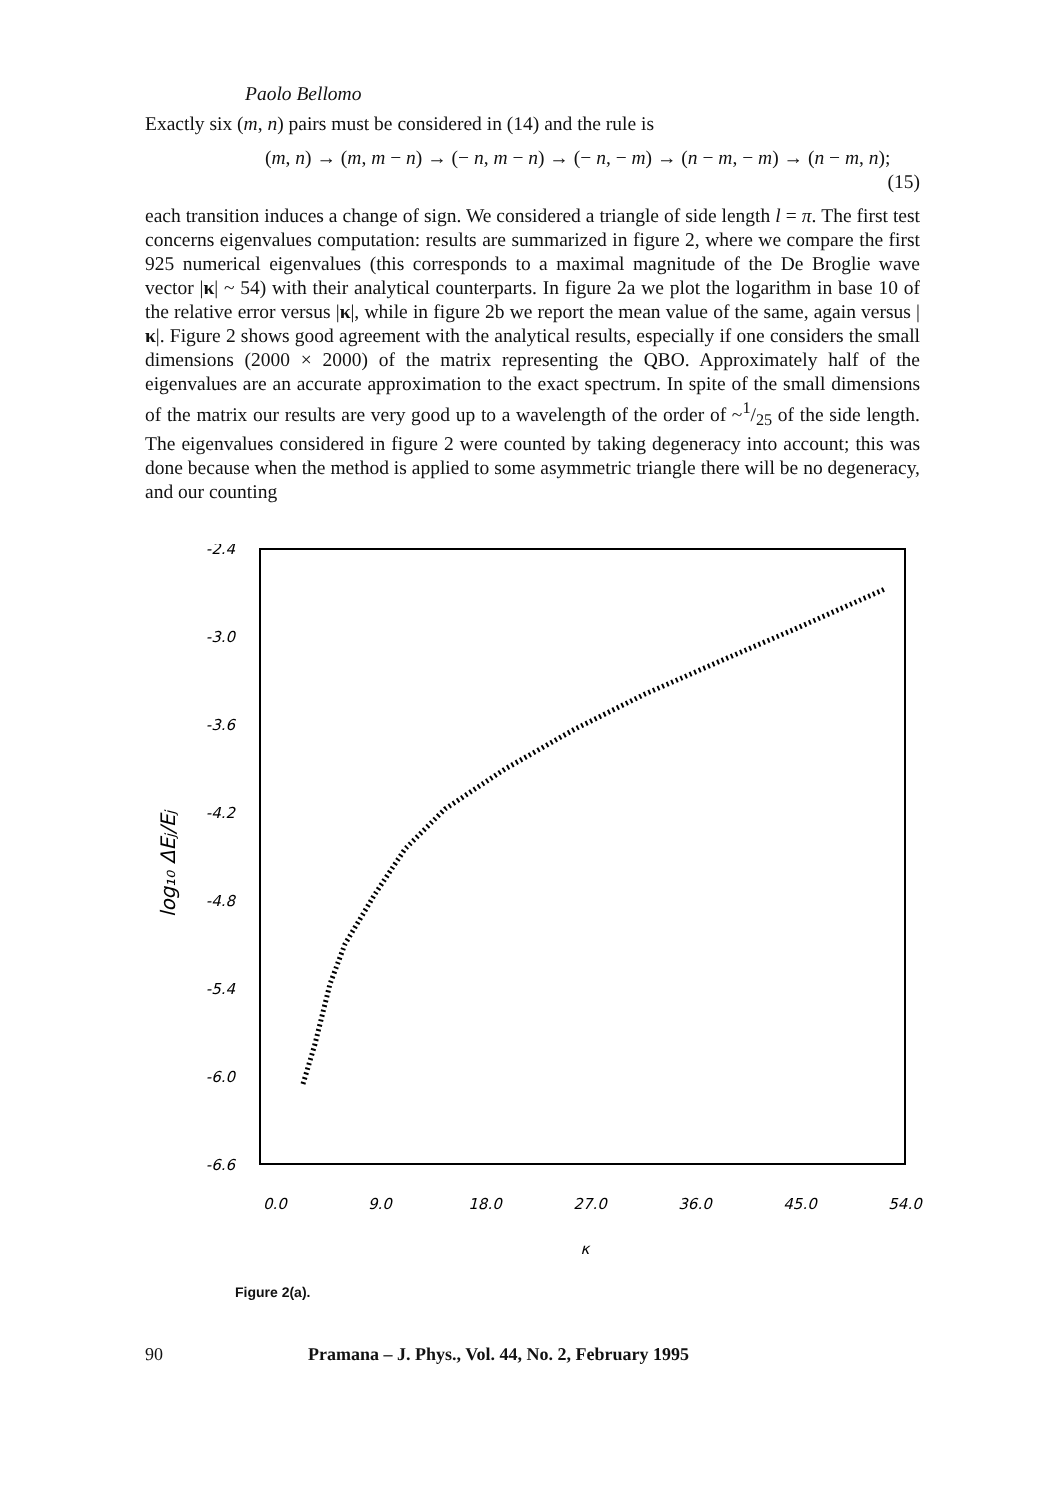Paolo Bellomo
Exactly six (m, n) pairs must be considered in (14) and the rule is
(m, n) → (m, m − n) → (− n, m − n) → (− n, − m) → (n − m, − m) → (n − m, n);
(15)
each transition induces a change of sign. We considered a triangle of side length l = π. The first test concerns eigenvalues computation: results are summarized in figure 2, where we compare the first 925 numerical eigenvalues (this corresponds to a maximal magnitude of the De Broglie wave vector |κ| ~ 54) with their analytical counterparts. In figure 2a we plot the logarithm in base 10 of the relative error versus |κ|, while in figure 2b we report the mean value of the same, again versus |κ|. Figure 2 shows good agreement with the analytical results, especially if one considers the small dimensions (2000 × 2000) of the matrix representing the QBO. Approximately half of the eigenvalues are an accurate approximation to the exact spectrum. In spite of the small dimensions of the matrix our results are very good up to a wavelength of the order of ~1/25 of the side length. The eigenvalues considered in figure 2 were counted by taking degeneracy into account; this was done because when the method is applied to some asymmetric triangle there will be no degeneracy, and our counting
-2.4
-3.0
-3.6
-4.2
-4.8
-5.4
-6.0
-6.6
0.0
9.0
18.0
27.0
36.0
45.0
54.0
κ
log₁₀ ΔEj/Ej
Figure 2(a).
90 Pramana – J. Phys., Vol. 44, No. 2, February 1995